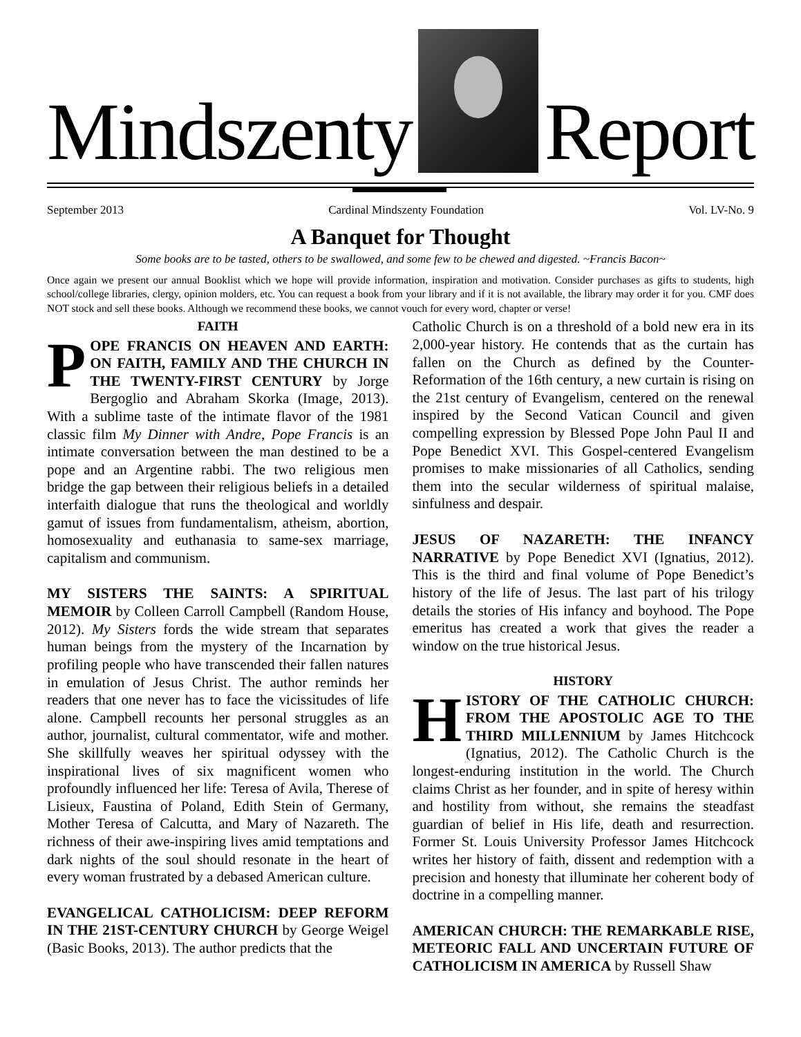Mindszenty
Report
September 2013 Cardinal Mindszenty Foundation Vol. LV-No. 9
A Banquet for Thought
Some books are to be tasted, others to be swallowed, and some few to be chewed and digested. ~Francis Bacon~
Once again we present our annual Booklist which we hope will provide information, inspiration and motivation. Consider purchases as gifts to students, high school/college libraries, clergy, opinion molders, etc. You can request a book from your library and if it is not available, the library may order it for you. CMF does NOT stock and sell these books. Although we recommend these books, we cannot vouch for every word, chapter or verse!
FAITH
POPE FRANCIS ON HEAVEN AND EARTH: ON FAITH, FAMILY AND THE CHURCH IN THE TWENTY-FIRST CENTURY by Jorge Bergoglio and Abraham Skorka (Image, 2013). With a sublime taste of the intimate flavor of the 1981 classic film My Dinner with Andre, Pope Francis is an intimate conversation between the man destined to be a pope and an Argentine rabbi. The two religious men bridge the gap between their religious beliefs in a detailed interfaith dialogue that runs the theological and worldly gamut of issues from fundamentalism, atheism, abortion, homosexuality and euthanasia to same-sex marriage, capitalism and communism.
MY SISTERS THE SAINTS: A SPIRITUAL MEMOIR by Colleen Carroll Campbell (Random House, 2012). My Sisters fords the wide stream that separates human beings from the mystery of the Incarnation by profiling people who have transcended their fallen natures in emulation of Jesus Christ. The author reminds her readers that one never has to face the vicissitudes of life alone. Campbell recounts her personal struggles as an author, journalist, cultural commentator, wife and mother. She skillfully weaves her spiritual odyssey with the inspirational lives of six magnificent women who profoundly influenced her life: Teresa of Avila, Therese of Lisieux, Faustina of Poland, Edith Stein of Germany, Mother Teresa of Calcutta, and Mary of Nazareth. The richness of their awe-inspiring lives amid temptations and dark nights of the soul should resonate in the heart of every woman frustrated by a debased American culture.
EVANGELICAL CATHOLICISM: DEEP REFORM IN THE 21ST-CENTURY CHURCH by George Weigel (Basic Books, 2013). The author predicts that the
Catholic Church is on a threshold of a bold new era in its 2,000-year history. He contends that as the curtain has fallen on the Church as defined by the Counter-Reformation of the 16th century, a new curtain is rising on the 21st century of Evangelism, centered on the renewal inspired by the Second Vatican Council and given compelling expression by Blessed Pope John Paul II and Pope Benedict XVI. This Gospel-centered Evangelism promises to make missionaries of all Catholics, sending them into the secular wilderness of spiritual malaise, sinfulness and despair.
JESUS OF NAZARETH: THE INFANCY NARRATIVE by Pope Benedict XVI (Ignatius, 2012). This is the third and final volume of Pope Benedict’s history of the life of Jesus. The last part of his trilogy details the stories of His infancy and boyhood. The Pope emeritus has created a work that gives the reader a window on the true historical Jesus.
HISTORY
HISTORY OF THE CATHOLIC CHURCH: FROM THE APOSTOLIC AGE TO THE THIRD MILLENNIUM by James Hitchcock (Ignatius, 2012). The Catholic Church is the longest-enduring institution in the world. The Church claims Christ as her founder, and in spite of heresy within and hostility from without, she remains the steadfast guardian of belief in His life, death and resurrection. Former St. Louis University Professor James Hitchcock writes her history of faith, dissent and redemption with a precision and honesty that illuminate her coherent body of doctrine in a compelling manner.
AMERICAN CHURCH: THE REMARKABLE RISE, METEORIC FALL AND UNCERTAIN FUTURE OF CATHOLICISM IN AMERICA by Russell Shaw